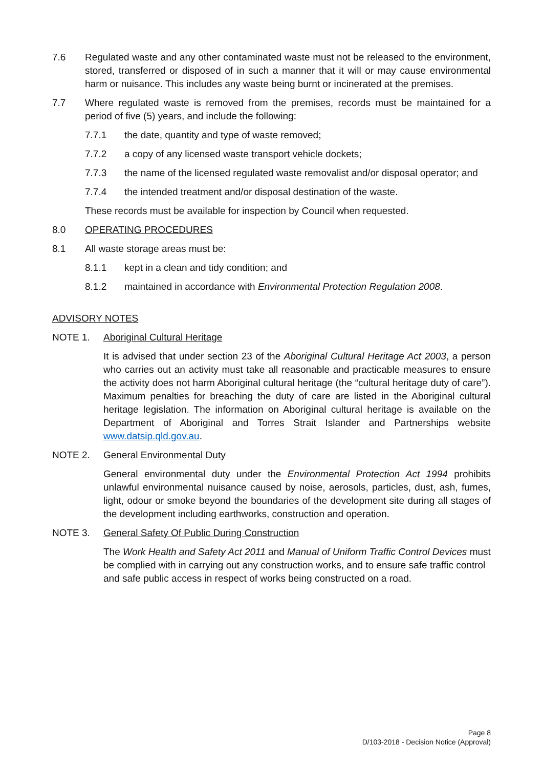7.6 Regulated waste and any other contaminated waste must not be released to the environment, stored, transferred or disposed of in such a manner that it will or may cause environmental harm or nuisance. This includes any waste being burnt or incinerated at the premises.
7.7 Where regulated waste is removed from the premises, records must be maintained for a period of five (5) years, and include the following:
7.7.1 the date, quantity and type of waste removed;
7.7.2 a copy of any licensed waste transport vehicle dockets;
7.7.3 the name of the licensed regulated waste removalist and/or disposal operator; and
7.7.4 the intended treatment and/or disposal destination of the waste.
These records must be available for inspection by Council when requested.
8.0 OPERATING PROCEDURES
8.1 All waste storage areas must be:
8.1.1 kept in a clean and tidy condition; and
8.1.2 maintained in accordance with Environmental Protection Regulation 2008.
ADVISORY NOTES
NOTE 1. Aboriginal Cultural Heritage
It is advised that under section 23 of the Aboriginal Cultural Heritage Act 2003, a person who carries out an activity must take all reasonable and practicable measures to ensure the activity does not harm Aboriginal cultural heritage (the “cultural heritage duty of care”). Maximum penalties for breaching the duty of care are listed in the Aboriginal cultural heritage legislation. The information on Aboriginal cultural heritage is available on the Department of Aboriginal and Torres Strait Islander and Partnerships website www.datsip.qld.gov.au.
NOTE 2. General Environmental Duty
General environmental duty under the Environmental Protection Act 1994 prohibits unlawful environmental nuisance caused by noise, aerosols, particles, dust, ash, fumes, light, odour or smoke beyond the boundaries of the development site during all stages of the development including earthworks, construction and operation.
NOTE 3. General Safety Of Public During Construction
The Work Health and Safety Act 2011 and Manual of Uniform Traffic Control Devices must be complied with in carrying out any construction works, and to ensure safe traffic control and safe public access in respect of works being constructed on a road.
Page 8
D/103-2018 - Decision Notice (Approval)